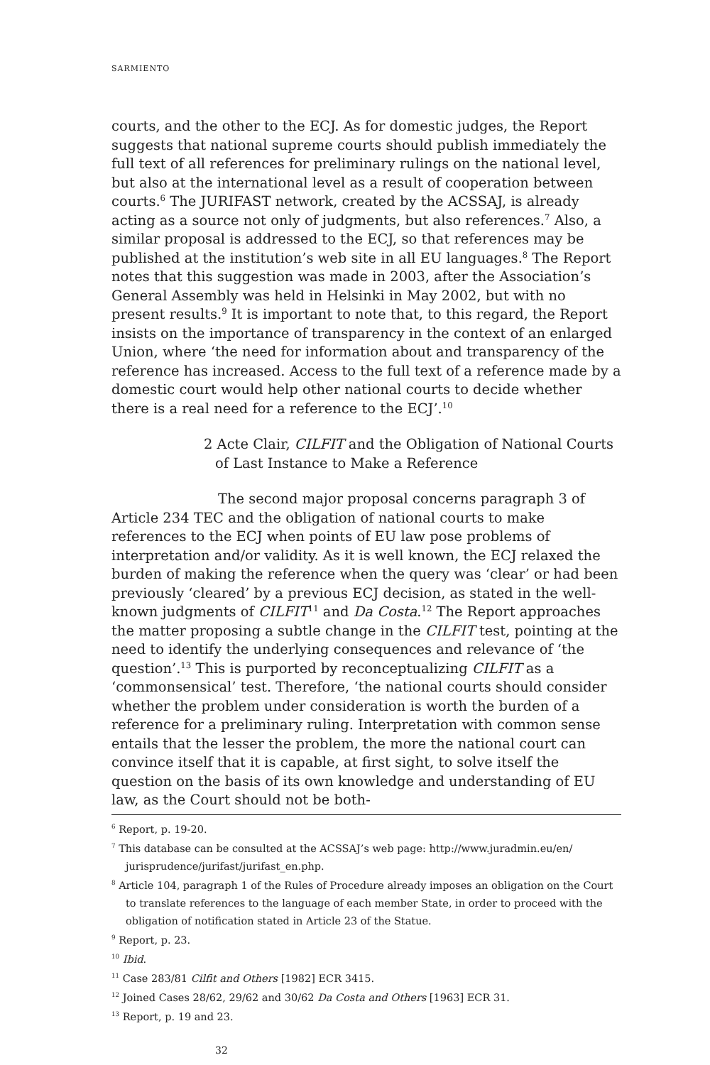SARMIENTO
courts, and the other to the ECJ. As for domestic judges, the Report suggests that national supreme courts should publish immediately the full text of all references for preliminary rulings on the national level, but also at the international level as a result of cooperation between courts.<sup>6</sup> The JURIFAST network, created by the ACSSAJ, is already acting as a source not only of judgments, but also references.<sup>7</sup> Also, a similar proposal is addressed to the ECJ, so that references may be published at the institution’s web site in all EU languages.<sup>8</sup> The Report notes that this suggestion was made in 2003, after the Association’s General Assembly was held in Helsinki in May 2002, but with no present results.<sup>9</sup> It is important to note that, to this regard, the Report insists on the importance of transparency in the context of an enlarged Union, where ‘the need for information about and transparency of the reference has increased. Access to the full text of a reference made by a domestic court would help other national courts to decide whether there is a real need for a reference to the ECJ’.<sup>10</sup>
2 Acte Clair, CILFIT and the Obligation of National Courts of Last Instance to Make a Reference
The second major proposal concerns paragraph 3 of Article 234 TEC and the obligation of national courts to make references to the ECJ when points of EU law pose problems of interpretation and/or validity. As it is well known, the ECJ relaxed the burden of making the reference when the query was ‘clear’ or had been previously ‘cleared’ by a previous ECJ decision, as stated in the well-known judgments of CILFIT<sup>11</sup> and Da Costa.<sup>12</sup> The Report approaches the matter proposing a subtle change in the CILFIT test, pointing at the need to identify the underlying consequences and relevance of ‘the question’.<sup>13</sup> This is purported by reconceptualizing CILFIT as a ‘commonsensical’ test. Therefore, ‘the national courts should consider whether the problem under consideration is worth the burden of a reference for a preliminary ruling. Interpretation with common sense entails that the lesser the problem, the more the national court can convince itself that it is capable, at first sight, to solve itself the question on the basis of its own knowledge and understanding of EU law, as the Court should not be both-
<sup>6</sup> Report, p. 19-20.
<sup>7</sup> This database can be consulted at the ACSSAJ’s web page: http://www.juradmin.eu/en/ jurisprudence/jurifast/jurifast_en.php.
<sup>8</sup> Article 104, paragraph 1 of the Rules of Procedure already imposes an obligation on the Court to translate references to the language of each member State, in order to proceed with the obligation of notification stated in Article 23 of the Statue.
<sup>9</sup> Report, p. 23.
<sup>10</sup> Ibid.
<sup>11</sup> Case 283/81 Cilfit and Others [1982] ECR 3415.
<sup>12</sup> Joined Cases 28/62, 29/62 and 30/62 Da Costa and Others [1963] ECR 31.
<sup>13</sup> Report, p. 19 and 23.
32